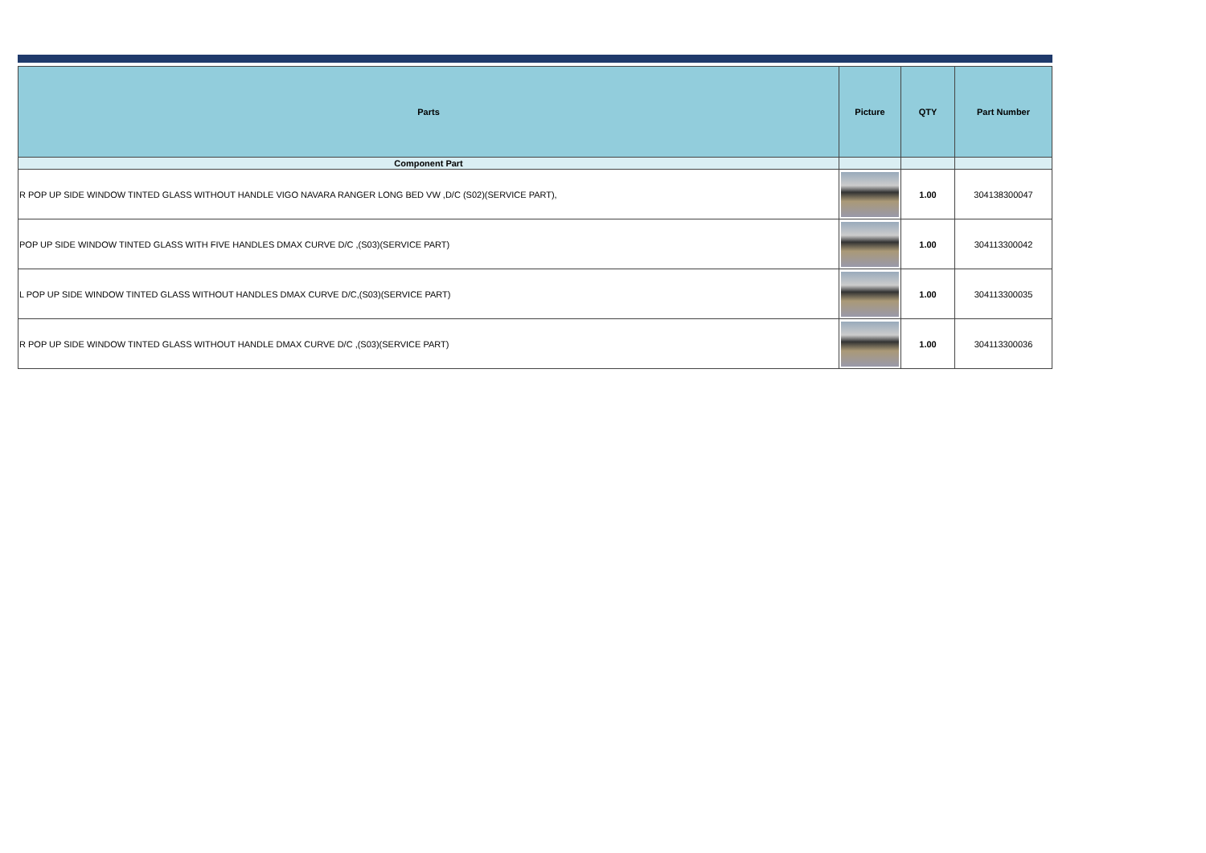| Parts | Picture | QTY | Part Number |
| --- | --- | --- | --- |
| Component Part | | | |
| R POP UP SIDE WINDOW TINTED GLASS WITHOUT HANDLE VIGO NAVARA RANGER LONG BED VW ,D/C (S02)(SERVICE PART), | | 1.00 | 304138300047 |
| POP UP SIDE WINDOW TINTED GLASS WITH FIVE HANDLES DMAX CURVE D/C ,(S03)(SERVICE PART) | | 1.00 | 304113300042 |
| L POP UP SIDE WINDOW TINTED GLASS WITHOUT HANDLES DMAX CURVE D/C,(S03)(SERVICE PART) | | 1.00 | 304113300035 |
| R POP UP SIDE WINDOW TINTED GLASS WITHOUT HANDLE DMAX CURVE D/C ,(S03)(SERVICE PART) | | 1.00 | 304113300036 |